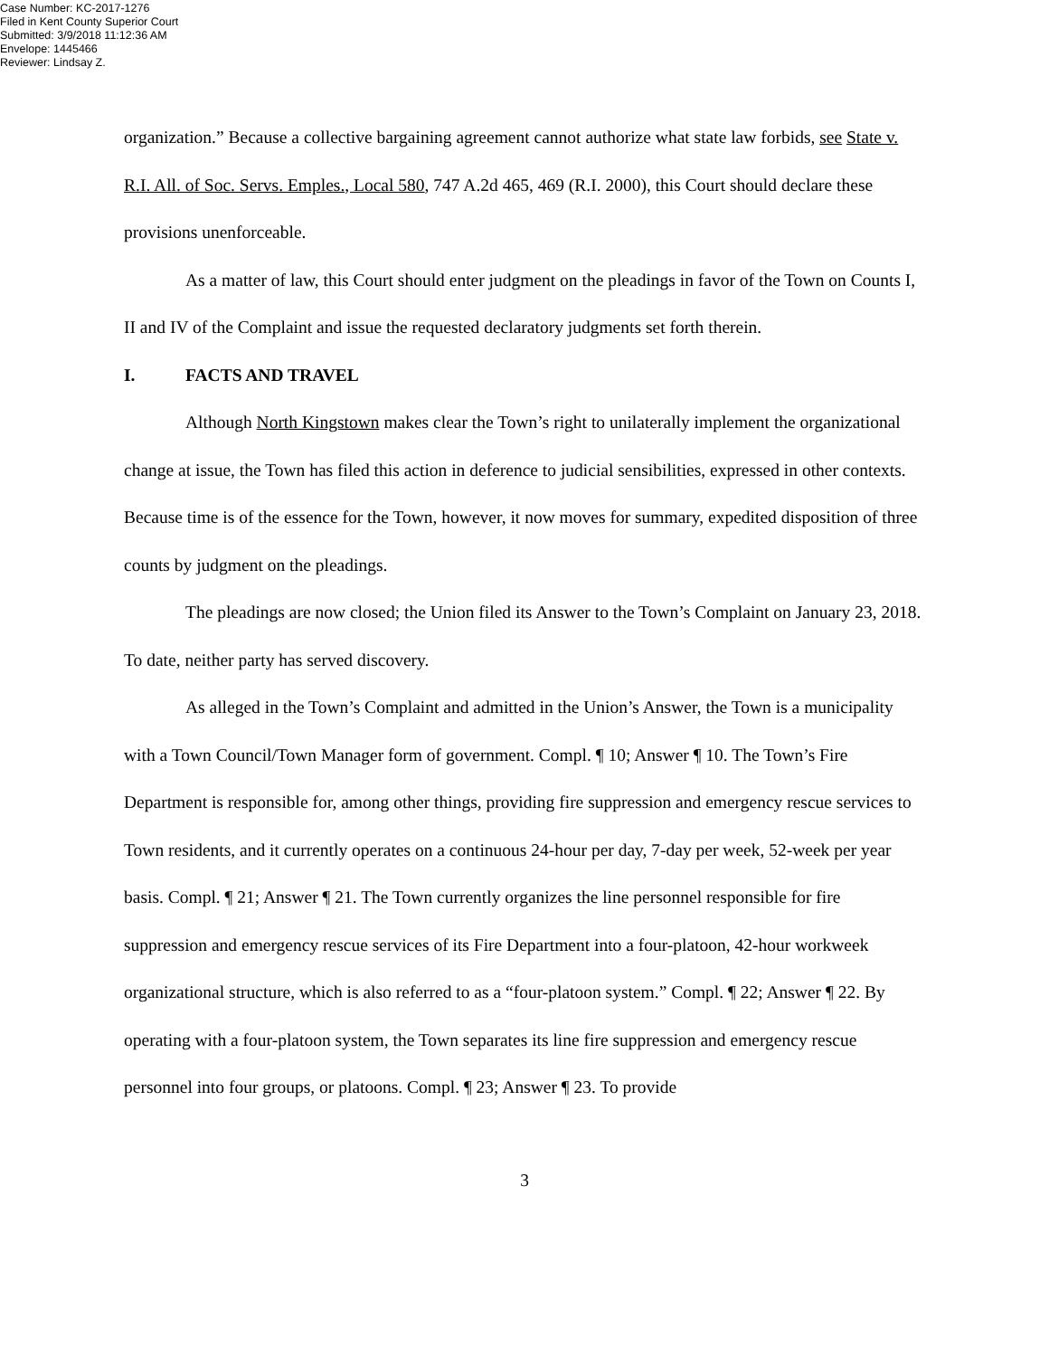Case Number: KC-2017-1276
Filed in Kent County Superior Court
Submitted: 3/9/2018 11:12:36 AM
Envelope: 1445466
Reviewer: Lindsay Z.
organization.” Because a collective bargaining agreement cannot authorize what state law forbids, see State v. R.I. All. of Soc. Servs. Emples., Local 580, 747 A.2d 465, 469 (R.I. 2000), this Court should declare these provisions unenforceable.
As a matter of law, this Court should enter judgment on the pleadings in favor of the Town on Counts I, II and IV of the Complaint and issue the requested declaratory judgments set forth therein.
I. FACTS AND TRAVEL
Although North Kingstown makes clear the Town’s right to unilaterally implement the organizational change at issue, the Town has filed this action in deference to judicial sensibilities, expressed in other contexts. Because time is of the essence for the Town, however, it now moves for summary, expedited disposition of three counts by judgment on the pleadings.
The pleadings are now closed; the Union filed its Answer to the Town’s Complaint on January 23, 2018. To date, neither party has served discovery.
As alleged in the Town’s Complaint and admitted in the Union’s Answer, the Town is a municipality with a Town Council/Town Manager form of government. Compl. ¶ 10; Answer ¶ 10. The Town’s Fire Department is responsible for, among other things, providing fire suppression and emergency rescue services to Town residents, and it currently operates on a continuous 24-hour per day, 7-day per week, 52-week per year basis. Compl. ¶ 21; Answer ¶ 21. The Town currently organizes the line personnel responsible for fire suppression and emergency rescue services of its Fire Department into a four-platoon, 42-hour workweek organizational structure, which is also referred to as a “four-platoon system.” Compl. ¶ 22; Answer ¶ 22. By operating with a four-platoon system, the Town separates its line fire suppression and emergency rescue personnel into four groups, or platoons. Compl. ¶ 23; Answer ¶ 23. To provide
3